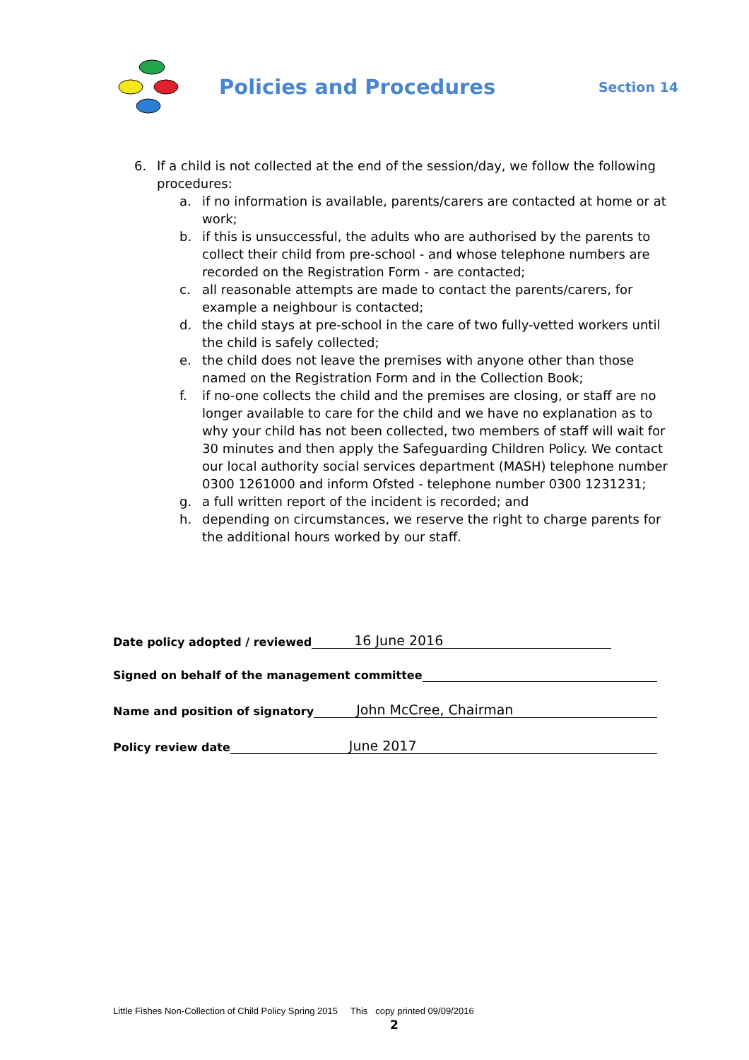Policies and Procedures
Section 14
6. If a child is not collected at the end of the session/day, we follow the following procedures:
a. if no information is available, parents/carers are contacted at home or at work;
b. if this is unsuccessful, the adults who are authorised by the parents to collect their child from pre-school - and whose telephone numbers are recorded on the Registration Form - are contacted;
c. all reasonable attempts are made to contact the parents/carers, for example a neighbour is contacted;
d. the child stays at pre-school in the care of two fully-vetted workers until the child is safely collected;
e. the child does not leave the premises with anyone other than those named on the Registration Form and in the Collection Book;
f. if no-one collects the child and the premises are closing, or staff are no longer available to care for the child and we have no explanation as to why your child has not been collected, two members of staff will wait for 30 minutes and then apply the Safeguarding Children Policy. We contact our local authority social services department (MASH) telephone number 0300 1261000 and inform Ofsted - telephone number 0300 1231231;
g. a full written report of the incident is recorded; and
h. depending on circumstances, we reserve the right to charge parents for the additional hours worked by our staff.
Date policy adopted / reviewed 16 June 2016
Signed on behalf of the management committee
Name and position of signatory John McCree, Chairman
Policy review date June 2017
Little Fishes Non-Collection of Child Policy Spring 2015 This copy printed 09/09/2016
2